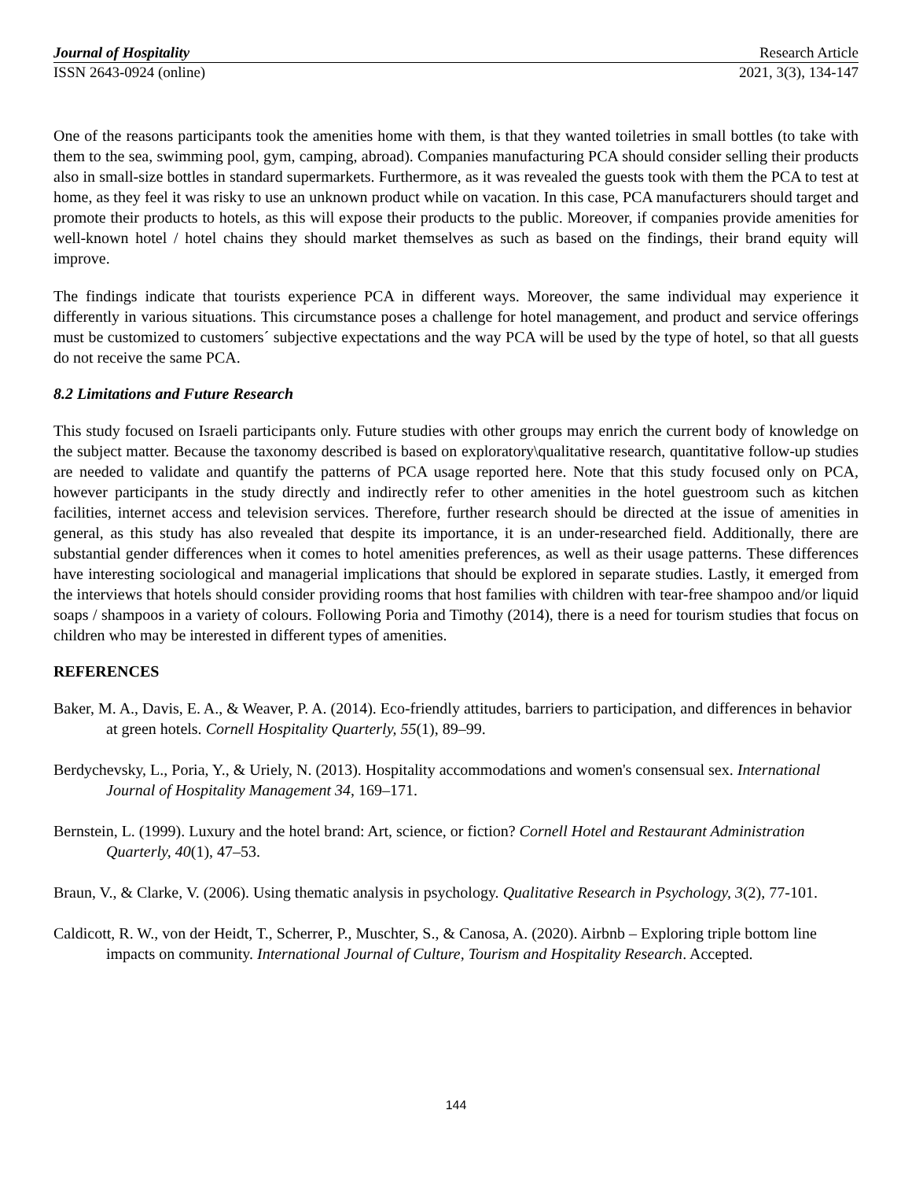Journal of Hospitality Research Article
ISSN 2643-0924 (online) 2021, 3(3), 134-147
One of the reasons participants took the amenities home with them, is that they wanted toiletries in small bottles (to take with them to the sea, swimming pool, gym, camping, abroad). Companies manufacturing PCA should consider selling their products also in small-size bottles in standard supermarkets. Furthermore, as it was revealed the guests took with them the PCA to test at home, as they feel it was risky to use an unknown product while on vacation. In this case, PCA manufacturers should target and promote their products to hotels, as this will expose their products to the public. Moreover, if companies provide amenities for well-known hotel / hotel chains they should market themselves as such as based on the findings, their brand equity will improve.
The findings indicate that tourists experience PCA in different ways. Moreover, the same individual may experience it differently in various situations. This circumstance poses a challenge for hotel management, and product and service offerings must be customized to customers´ subjective expectations and the way PCA will be used by the type of hotel, so that all guests do not receive the same PCA.
8.2 Limitations and Future Research
This study focused on Israeli participants only. Future studies with other groups may enrich the current body of knowledge on the subject matter. Because the taxonomy described is based on exploratory\qualitative research, quantitative follow-up studies are needed to validate and quantify the patterns of PCA usage reported here. Note that this study focused only on PCA, however participants in the study directly and indirectly refer to other amenities in the hotel guestroom such as kitchen facilities, internet access and television services. Therefore, further research should be directed at the issue of amenities in general, as this study has also revealed that despite its importance, it is an under-researched field. Additionally, there are substantial gender differences when it comes to hotel amenities preferences, as well as their usage patterns. These differences have interesting sociological and managerial implications that should be explored in separate studies. Lastly, it emerged from the interviews that hotels should consider providing rooms that host families with children with tear-free shampoo and/or liquid soaps / shampoos in a variety of colours. Following Poria and Timothy (2014), there is a need for tourism studies that focus on children who may be interested in different types of amenities.
REFERENCES
Baker, M. A., Davis, E. A., & Weaver, P. A. (2014). Eco-friendly attitudes, barriers to participation, and differences in behavior at green hotels. Cornell Hospitality Quarterly, 55(1), 89–99.
Berdychevsky, L., Poria, Y., & Uriely, N. (2013). Hospitality accommodations and women's consensual sex. International Journal of Hospitality Management 34, 169–171.
Bernstein, L. (1999). Luxury and the hotel brand: Art, science, or fiction? Cornell Hotel and Restaurant Administration Quarterly, 40(1), 47–53.
Braun, V., & Clarke, V. (2006). Using thematic analysis in psychology. Qualitative Research in Psychology, 3(2), 77-101.
Caldicott, R. W., von der Heidt, T., Scherrer, P., Muschter, S., & Canosa, A. (2020). Airbnb – Exploring triple bottom line impacts on community. International Journal of Culture, Tourism and Hospitality Research. Accepted.
144